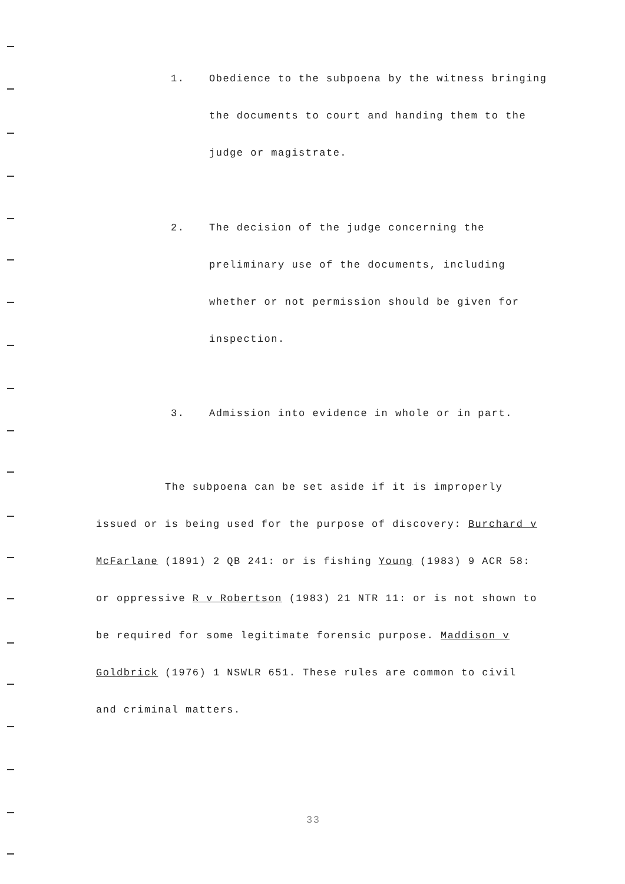1. Obedience to the subpoena by the witness bringing the documents to court and handing them to the judge or magistrate.
2. The decision of the judge concerning the preliminary use of the documents, including whether or not permission should be given for inspection.
3. Admission into evidence in whole or in part.
The subpoena can be set aside if it is improperly issued or is being used for the purpose of discovery: Burchard v McFarlane (1891) 2 QB 241: or is fishing Young (1983) 9 ACR 58: or oppressive R v Robertson (1983) 21 NTR 11: or is not shown to be required for some legitimate forensic purpose. Maddison v Goldbrick (1976) 1 NSWLR 651. These rules are common to civil and criminal matters.
33